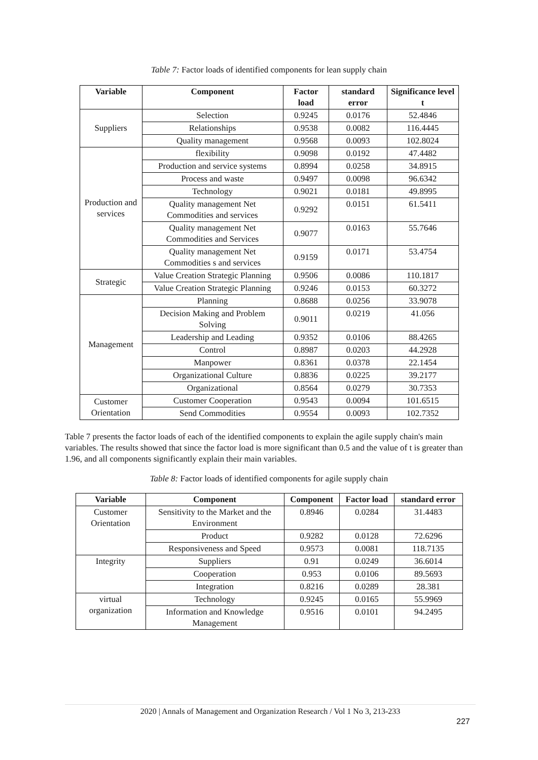Table 7: Factor loads of identified components for lean supply chain
| Variable | Component | Factor load | standard error | Significance level t |
| --- | --- | --- | --- | --- |
| Suppliers | Selection | 0.9245 | 0.0176 | 52.4846 |
| | Relationships | 0.9538 | 0.0082 | 116.4445 |
| | Quality management | 0.9568 | 0.0093 | 102.8024 |
| Production and services | flexibility | 0.9098 | 0.0192 | 47.4482 |
| | Production and service systems | 0.8994 | 0.0258 | 34.8915 |
| | Process and waste | 0.9497 | 0.0098 | 96.6342 |
| | Technology | 0.9021 | 0.0181 | 49.8995 |
| | Quality management Net Commodities and services | 0.9292 | 0.0151 | 61.5411 |
| | Quality management Net Commodities and Services | 0.9077 | 0.0163 | 55.7646 |
| | Quality management Net Commodities s and services | 0.9159 | 0.0171 | 53.4754 |
| Strategic | Value Creation Strategic Planning | 0.9506 | 0.0086 | 110.1817 |
| | Value Creation Strategic Planning | 0.9246 | 0.0153 | 60.3272 |
| Management | Planning | 0.8688 | 0.0256 | 33.9078 |
| | Decision Making and Problem Solving | 0.9011 | 0.0219 | 41.056 |
| | Leadership and Leading | 0.9352 | 0.0106 | 88.4265 |
| | Control | 0.8987 | 0.0203 | 44.2928 |
| | Manpower | 0.8361 | 0.0378 | 22.1454 |
| | Organizational Culture | 0.8836 | 0.0225 | 39.2177 |
| | Organizational | 0.8564 | 0.0279 | 30.7353 |
| Customer Orientation | Customer Cooperation | 0.9543 | 0.0094 | 101.6515 |
| | Send Commodities | 0.9554 | 0.0093 | 102.7352 |
Table 7 presents the factor loads of each of the identified components to explain the agile supply chain's main variables. The results showed that since the factor load is more significant than 0.5 and the value of t is greater than 1.96, and all components significantly explain their main variables.
Table 8: Factor loads of identified components for agile supply chain
| Variable | Component | Component | Factor load | standard error |
| --- | --- | --- | --- | --- |
| Customer Orientation | Sensitivity to the Market and the Environment | 0.8946 | 0.0284 | 31.4483 |
| | Product | 0.9282 | 0.0128 | 72.6296 |
| | Responsiveness and Speed | 0.9573 | 0.0081 | 118.7135 |
| Integrity | Suppliers | 0.91 | 0.0249 | 36.6014 |
| | Cooperation | 0.953 | 0.0106 | 89.5693 |
| | Integration | 0.8216 | 0.0289 | 28.381 |
| virtual organization | Technology | 0.9245 | 0.0165 | 55.9969 |
| | Information and Knowledge Management | 0.9516 | 0.0101 | 94.2495 |
2020 | Annals of Management and Organization Research / Vol 1 No 3, 213-233
227